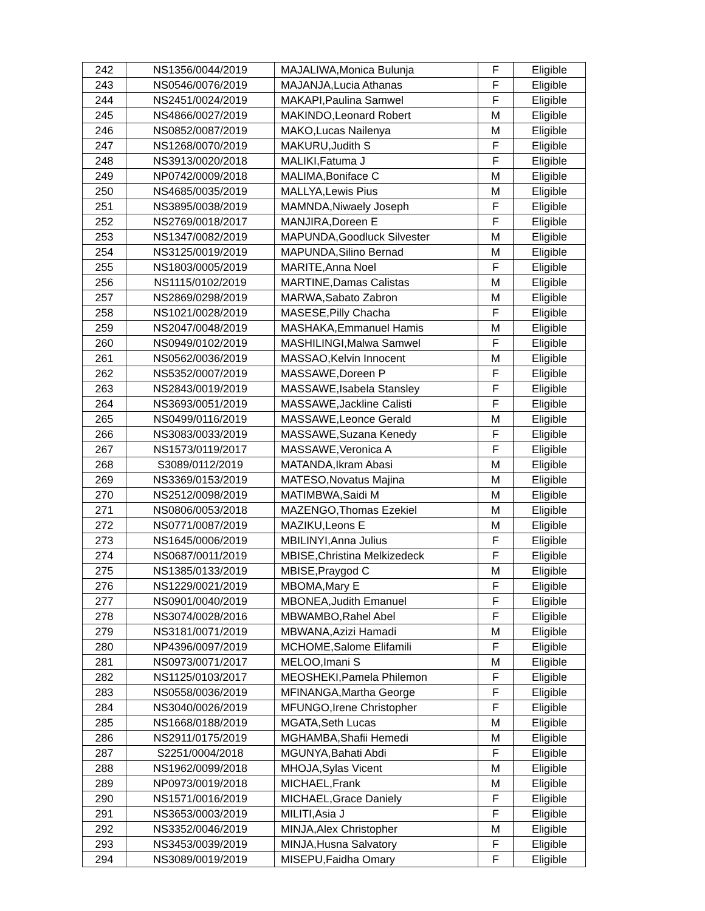| 242 | NS1356/0044/2019 | MAJALIWA,Monica Bulunja | F | Eligible |
| 243 | NS0546/0076/2019 | MAJANJA,Lucia Athanas | F | Eligible |
| 244 | NS2451/0024/2019 | MAKAPI,Paulina Samwel | F | Eligible |
| 245 | NS4866/0027/2019 | MAKINDO,Leonard Robert | M | Eligible |
| 246 | NS0852/0087/2019 | MAKO,Lucas Nailenya | M | Eligible |
| 247 | NS1268/0070/2019 | MAKURU,Judith S | F | Eligible |
| 248 | NS3913/0020/2018 | MALIKI,Fatuma J | F | Eligible |
| 249 | NP0742/0009/2018 | MALIMA,Boniface C | M | Eligible |
| 250 | NS4685/0035/2019 | MALLYA,Lewis Pius | M | Eligible |
| 251 | NS3895/0038/2019 | MAMNDA,Niwaely Joseph | F | Eligible |
| 252 | NS2769/0018/2017 | MANJIRA,Doreen E | F | Eligible |
| 253 | NS1347/0082/2019 | MAPUNDA,Goodluck Silvester | M | Eligible |
| 254 | NS3125/0019/2019 | MAPUNDA,Silino Bernad | M | Eligible |
| 255 | NS1803/0005/2019 | MARITE,Anna Noel | F | Eligible |
| 256 | NS1115/0102/2019 | MARTINE,Damas Calistas | M | Eligible |
| 257 | NS2869/0298/2019 | MARWA,Sabato Zabron | M | Eligible |
| 258 | NS1021/0028/2019 | MASESE,Pilly Chacha | F | Eligible |
| 259 | NS2047/0048/2019 | MASHAKA,Emmanuel Hamis | M | Eligible |
| 260 | NS0949/0102/2019 | MASHILINGI,Malwa Samwel | F | Eligible |
| 261 | NS0562/0036/2019 | MASSAO,Kelvin Innocent | M | Eligible |
| 262 | NS5352/0007/2019 | MASSAWE,Doreen P | F | Eligible |
| 263 | NS2843/0019/2019 | MASSAWE,Isabela Stansley | F | Eligible |
| 264 | NS3693/0051/2019 | MASSAWE,Jackline Calisti | F | Eligible |
| 265 | NS0499/0116/2019 | MASSAWE,Leonce Gerald | M | Eligible |
| 266 | NS3083/0033/2019 | MASSAWE,Suzana Kenedy | F | Eligible |
| 267 | NS1573/0119/2017 | MASSAWE,Veronica A | F | Eligible |
| 268 | S3089/0112/2019 | MATANDA,Ikram Abasi | M | Eligible |
| 269 | NS3369/0153/2019 | MATESO,Novatus Majina | M | Eligible |
| 270 | NS2512/0098/2019 | MATIMBWA,Saidi M | M | Eligible |
| 271 | NS0806/0053/2018 | MAZENGO,Thomas Ezekiel | M | Eligible |
| 272 | NS0771/0087/2019 | MAZIKU,Leons E | M | Eligible |
| 273 | NS1645/0006/2019 | MBILINYI,Anna Julius | F | Eligible |
| 274 | NS0687/0011/2019 | MBISE,Christina Melkizedeck | F | Eligible |
| 275 | NS1385/0133/2019 | MBISE,Praygod C | M | Eligible |
| 276 | NS1229/0021/2019 | MBOMA,Mary E | F | Eligible |
| 277 | NS0901/0040/2019 | MBONEA,Judith Emanuel | F | Eligible |
| 278 | NS3074/0028/2016 | MBWAMBO,Rahel Abel | F | Eligible |
| 279 | NS3181/0071/2019 | MBWANA,Azizi Hamadi | M | Eligible |
| 280 | NP4396/0097/2019 | MCHOME,Salome Elifamili | F | Eligible |
| 281 | NS0973/0071/2017 | MELOO,Imani S | M | Eligible |
| 282 | NS1125/0103/2017 | MEOSHEKI,Pamela Philemon | F | Eligible |
| 283 | NS0558/0036/2019 | MFINANGA,Martha George | F | Eligible |
| 284 | NS3040/0026/2019 | MFUNGO,Irene Christopher | F | Eligible |
| 285 | NS1668/0188/2019 | MGATA,Seth Lucas | M | Eligible |
| 286 | NS2911/0175/2019 | MGHAMBA,Shafii Hemedi | M | Eligible |
| 287 | S2251/0004/2018 | MGUNYA,Bahati Abdi | F | Eligible |
| 288 | NS1962/0099/2018 | MHOJA,Sylas Vicent | M | Eligible |
| 289 | NP0973/0019/2018 | MICHAEL,Frank | M | Eligible |
| 290 | NS1571/0016/2019 | MICHAEL,Grace Daniely | F | Eligible |
| 291 | NS3653/0003/2019 | MILITI,Asia J | F | Eligible |
| 292 | NS3352/0046/2019 | MINJA,Alex Christopher | M | Eligible |
| 293 | NS3453/0039/2019 | MINJA,Husna Salvatory | F | Eligible |
| 294 | NS3089/0019/2019 | MISEPU,Faidha Omary | F | Eligible |